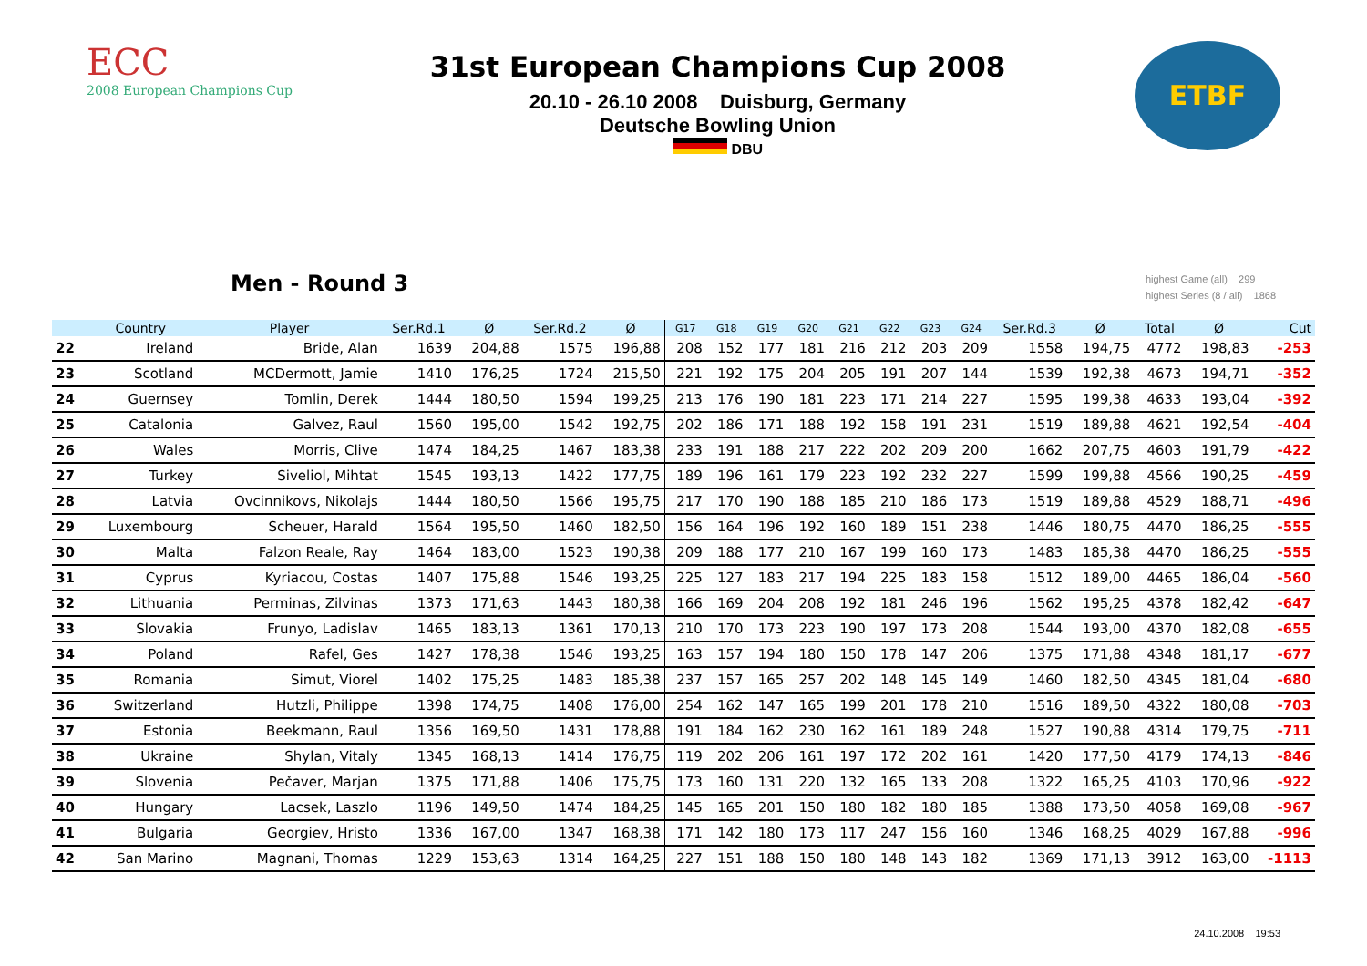ECC
2008 European Champions Cup
31st European Champions Cup 2008
20.10 - 26.10 2008 Duisburg, Germany
Deutsche Bowling Union
DBU
ETBF
Men - Round 3
highest Game (all) 299
highest Series (8 / all) 1868
| | Country | Player | Ser.Rd.1 | Ø | Ser.Rd.2 | Ø | G17 | G18 | G19 | G20 | G21 | G22 | G23 | G24 | Ser.Rd.3 | Ø | Total | Ø | Cut |
| --- | --- | --- | --- | --- | --- | --- | --- | --- | --- | --- | --- | --- | --- | --- | --- | --- | --- | --- | --- |
| 22 | Ireland | Bride, Alan | 1639 | 204,88 | 1575 | 196,88 | 208 | 152 | 177 | 181 | 216 | 212 | 203 | 209 | 1558 | 194,75 | 4772 | 198,83 | -253 |
| 23 | Scotland | MCDermott, Jamie | 1410 | 176,25 | 1724 | 215,50 | 221 | 192 | 175 | 204 | 205 | 191 | 207 | 144 | 1539 | 192,38 | 4673 | 194,71 | -352 |
| 24 | Guernsey | Tomlin, Derek | 1444 | 180,50 | 1594 | 199,25 | 213 | 176 | 190 | 181 | 223 | 171 | 214 | 227 | 1595 | 199,38 | 4633 | 193,04 | -392 |
| 25 | Catalonia | Galvez, Raul | 1560 | 195,00 | 1542 | 192,75 | 202 | 186 | 171 | 188 | 192 | 158 | 191 | 231 | 1519 | 189,88 | 4621 | 192,54 | -404 |
| 26 | Wales | Morris, Clive | 1474 | 184,25 | 1467 | 183,38 | 233 | 191 | 188 | 217 | 222 | 202 | 209 | 200 | 1662 | 207,75 | 4603 | 191,79 | -422 |
| 27 | Turkey | Siveliol, Mihtat | 1545 | 193,13 | 1422 | 177,75 | 189 | 196 | 161 | 179 | 223 | 192 | 232 | 227 | 1599 | 199,88 | 4566 | 190,25 | -459 |
| 28 | Latvia | Ovcinnikovs, Nikolajs | 1444 | 180,50 | 1566 | 195,75 | 217 | 170 | 190 | 188 | 185 | 210 | 186 | 173 | 1519 | 189,88 | 4529 | 188,71 | -496 |
| 29 | Luxembourg | Scheuer, Harald | 1564 | 195,50 | 1460 | 182,50 | 156 | 164 | 196 | 192 | 160 | 189 | 151 | 238 | 1446 | 180,75 | 4470 | 186,25 | -555 |
| 30 | Malta | Falzon Reale, Ray | 1464 | 183,00 | 1523 | 190,38 | 209 | 188 | 177 | 210 | 167 | 199 | 160 | 173 | 1483 | 185,38 | 4470 | 186,25 | -555 |
| 31 | Cyprus | Kyriacou, Costas | 1407 | 175,88 | 1546 | 193,25 | 225 | 127 | 183 | 217 | 194 | 225 | 183 | 158 | 1512 | 189,00 | 4465 | 186,04 | -560 |
| 32 | Lithuania | Perminas, Zilvinas | 1373 | 171,63 | 1443 | 180,38 | 166 | 169 | 204 | 208 | 192 | 181 | 246 | 196 | 1562 | 195,25 | 4378 | 182,42 | -647 |
| 33 | Slovakia | Frunyo, Ladislav | 1465 | 183,13 | 1361 | 170,13 | 210 | 170 | 173 | 223 | 190 | 197 | 173 | 208 | 1544 | 193,00 | 4370 | 182,08 | -655 |
| 34 | Poland | Rafel, Ges | 1427 | 178,38 | 1546 | 193,25 | 163 | 157 | 194 | 180 | 150 | 178 | 147 | 206 | 1375 | 171,88 | 4348 | 181,17 | -677 |
| 35 | Romania | Simut, Viorel | 1402 | 175,25 | 1483 | 185,38 | 237 | 157 | 165 | 257 | 202 | 148 | 145 | 149 | 1460 | 182,50 | 4345 | 181,04 | -680 |
| 36 | Switzerland | Hutzli, Philippe | 1398 | 174,75 | 1408 | 176,00 | 254 | 162 | 147 | 165 | 199 | 201 | 178 | 210 | 1516 | 189,50 | 4322 | 180,08 | -703 |
| 37 | Estonia | Beekmann, Raul | 1356 | 169,50 | 1431 | 178,88 | 191 | 184 | 162 | 230 | 162 | 161 | 189 | 248 | 1527 | 190,88 | 4314 | 179,75 | -711 |
| 38 | Ukraine | Shylan, Vitaly | 1345 | 168,13 | 1414 | 176,75 | 119 | 202 | 206 | 161 | 197 | 172 | 202 | 161 | 1420 | 177,50 | 4179 | 174,13 | -846 |
| 39 | Slovenia | Pečaver, Marjan | 1375 | 171,88 | 1406 | 175,75 | 173 | 160 | 131 | 220 | 132 | 165 | 133 | 208 | 1322 | 165,25 | 4103 | 170,96 | -922 |
| 40 | Hungary | Lacsek, Laszlo | 1196 | 149,50 | 1474 | 184,25 | 145 | 165 | 201 | 150 | 180 | 182 | 180 | 185 | 1388 | 173,50 | 4058 | 169,08 | -967 |
| 41 | Bulgaria | Georgiev, Hristo | 1336 | 167,00 | 1347 | 168,38 | 171 | 142 | 180 | 173 | 117 | 247 | 156 | 160 | 1346 | 168,25 | 4029 | 167,88 | -996 |
| 42 | San Marino | Magnani, Thomas | 1229 | 153,63 | 1314 | 164,25 | 227 | 151 | 188 | 150 | 180 | 148 | 143 | 182 | 1369 | 171,13 | 3912 | 163,00 | -1113 |
24.10.2008 19:53